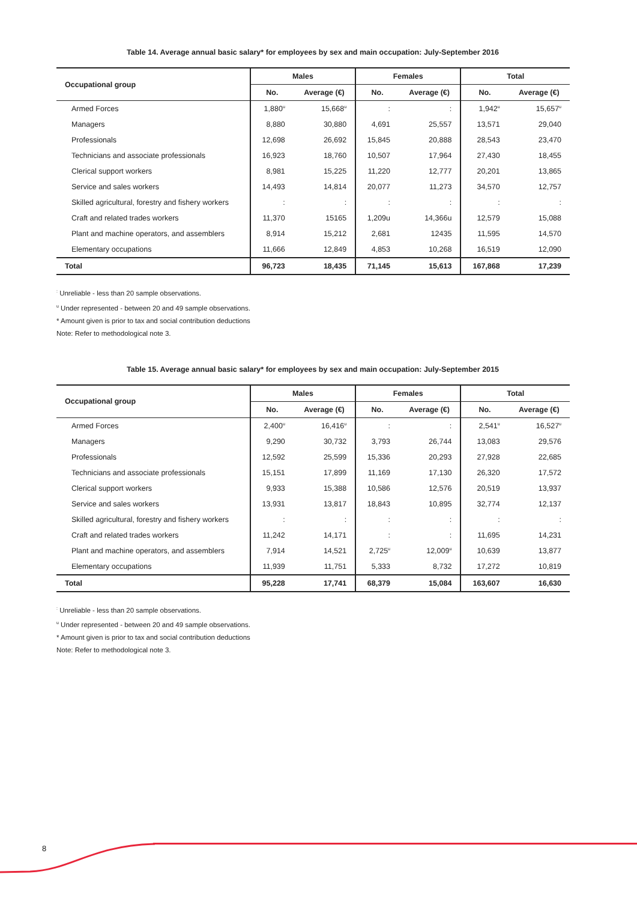Table 14. Average annual basic salary* for employees by sex and main occupation: July-September 2016
| Occupational group | Males | | Females | | Total | |
| --- | --- | --- | --- | --- | --- | --- |
| | No. | Average (€) | No. | Average (€) | No. | Average (€) |
| Armed Forces | 1,880<sup>u</sup> | 15,668<sup>u</sup> | : | : | 1,942<sup>u</sup> | 15,657<sup>u</sup> |
| Managers | 8,880 | 30,880 | 4,691 | 25,557 | 13,571 | 29,040 |
| Professionals | 12,698 | 26,692 | 15,845 | 20,888 | 28,543 | 23,470 |
| Technicians and associate professionals | 16,923 | 18,760 | 10,507 | 17,964 | 27,430 | 18,455 |
| Clerical support workers | 8,981 | 15,225 | 11,220 | 12,777 | 20,201 | 13,865 |
| Service and sales workers | 14,493 | 14,814 | 20,077 | 11,273 | 34,570 | 12,757 |
| Skilled agricultural, forestry and fishery workers | : | : | : | : | : | : |
| Craft and related trades workers | 11,370 | 15165 | 1,209u | 14,366u | 12,579 | 15,088 |
| Plant and machine operators, and assemblers | 8,914 | 15,212 | 2,681 | 12435 | 11,595 | 14,570 |
| Elementary occupations | 11,666 | 12,849 | 4,853 | 10,268 | 16,519 | 12,090 |
| Total | 96,723 | 18,435 | 71,145 | 15,613 | 167,868 | 17,239 |
<sup>:</sup> Unreliable - less than 20 sample observations.
<sup>u</sup> Under represented - between 20 and 49 sample observations.
* Amount given is prior to tax and social contribution deductions
Note: Refer to methodological note 3.
Table 15. Average annual basic salary* for employees by sex and main occupation: July-September 2015
| Occupational group | Males | | Females | | Total | |
| --- | --- | --- | --- | --- | --- | --- |
| | No. | Average (€) | No. | Average (€) | No. | Average (€) |
| Armed Forces | 2,400<sup>u</sup> | 16,416<sup>u</sup> | : | : | 2,541<sup>u</sup> | 16,527<sup>u</sup> |
| Managers | 9,290 | 30,732 | 3,793 | 26,744 | 13,083 | 29,576 |
| Professionals | 12,592 | 25,599 | 15,336 | 20,293 | 27,928 | 22,685 |
| Technicians and associate professionals | 15,151 | 17,899 | 11,169 | 17,130 | 26,320 | 17,572 |
| Clerical support workers | 9,933 | 15,388 | 10,586 | 12,576 | 20,519 | 13,937 |
| Service and sales workers | 13,931 | 13,817 | 18,843 | 10,895 | 32,774 | 12,137 |
| Skilled agricultural, forestry and fishery workers | : | : | : | : | : | : |
| Craft and related trades workers | 11,242 | 14,171 | : | : | 11,695 | 14,231 |
| Plant and machine operators, and assemblers | 7,914 | 14,521 | 2,725<sup>u</sup> | 12,009<sup>u</sup> | 10,639 | 13,877 |
| Elementary occupations | 11,939 | 11,751 | 5,333 | 8,732 | 17,272 | 10,819 |
| Total | 95,228 | 17,741 | 68,379 | 15,084 | 163,607 | 16,630 |
<sup>:</sup> Unreliable - less than 20 sample observations.
<sup>u</sup> Under represented - between 20 and 49 sample observations.
* Amount given is prior to tax and social contribution deductions
Note: Refer to methodological note 3.
8